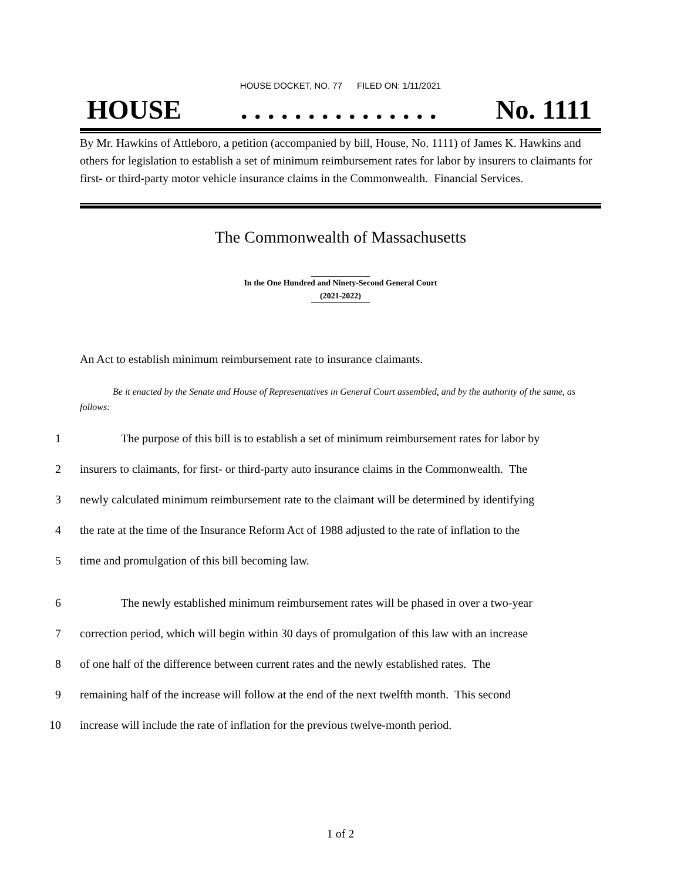HOUSE DOCKET, NO. 77 FILED ON: 1/11/2021
HOUSE. . . . . . . . . . . . . . . No. 1111
By Mr. Hawkins of Attleboro, a petition (accompanied by bill, House, No. 1111) of James K. Hawkins and others for legislation to establish a set of minimum reimbursement rates for labor by insurers to claimants for first- or third-party motor vehicle insurance claims in the Commonwealth. Financial Services.
The Commonwealth of Massachusetts
In the One Hundred and Ninety-Second General Court
(2021-2022)
An Act to establish minimum reimbursement rate to insurance claimants.
Be it enacted by the Senate and House of Representatives in General Court assembled, and by the authority of the same, as follows:
1 The purpose of this bill is to establish a set of minimum reimbursement rates for labor by
2 insurers to claimants, for first- or third-party auto insurance claims in the Commonwealth. The
3 newly calculated minimum reimbursement rate to the claimant will be determined by identifying
4 the rate at the time of the Insurance Reform Act of 1988 adjusted to the rate of inflation to the
5 time and promulgation of this bill becoming law.
6 The newly established minimum reimbursement rates will be phased in over a two-year
7 correction period, which will begin within 30 days of promulgation of this law with an increase
8 of one half of the difference between current rates and the newly established rates. The
9 remaining half of the increase will follow at the end of the next twelfth month. This second
10 increase will include the rate of inflation for the previous twelve-month period.
1 of 2